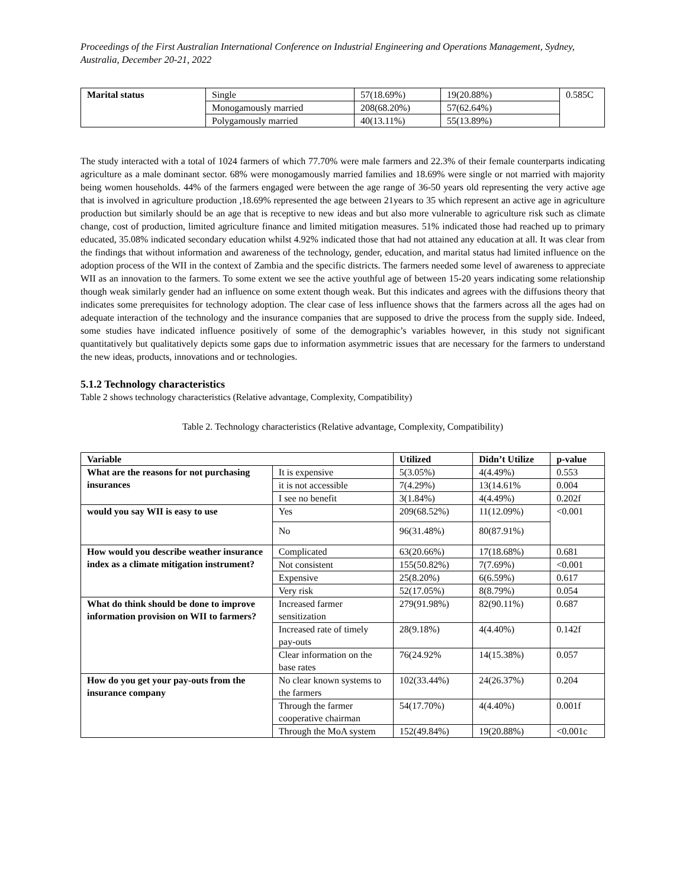Proceedings of the First Australian International Conference on Industrial Engineering and Operations Management, Sydney, Australia, December 20-21, 2022
| Marital status | Single | 57(18.69%) | 19(20.88%) | 0.585C |
| | Monogamously married | 208(68.20%) | 57(62.64%) | |
| | Polygamously married | 40(13.11%) | 55(13.89%) | |
The study interacted with a total of 1024 farmers of which 77.70% were male farmers and 22.3% of their female counterparts indicating agriculture as a male dominant sector. 68% were monogamously married families and 18.69% were single or not married with majority being women households. 44% of the farmers engaged were between the age range of 36-50 years old representing the very active age that is involved in agriculture production ,18.69% represented the age between 21years to 35 which represent an active age in agriculture production but similarly should be an age that is receptive to new ideas and but also more vulnerable to agriculture risk such as climate change, cost of production, limited agriculture finance and limited mitigation measures. 51% indicated those had reached up to primary educated, 35.08% indicated secondary education whilst 4.92% indicated those that had not attained any education at all. It was clear from the findings that without information and awareness of the technology, gender, education, and marital status had limited influence on the adoption process of the WII in the context of Zambia and the specific districts. The farmers needed some level of awareness to appreciate WII as an innovation to the farmers. To some extent we see the active youthful age of between 15-20 years indicating some relationship though weak similarly gender had an influence on some extent though weak. But this indicates and agrees with the diffusions theory that indicates some prerequisites for technology adoption. The clear case of less influence shows that the farmers across all the ages had on adequate interaction of the technology and the insurance companies that are supposed to drive the process from the supply side. Indeed, some studies have indicated influence positively of some of the demographic’s variables however, in this study not significant quantitatively but qualitatively depicts some gaps due to information asymmetric issues that are necessary for the farmers to understand the new ideas, products, innovations and or technologies.
5.1.2 Technology characteristics
Table 2 shows technology characteristics (Relative advantage, Complexity, Compatibility)
Table 2. Technology characteristics (Relative advantage, Complexity, Compatibility)
| Variable | | Utilized | Didn’t Utilize | p-value |
| --- | --- | --- | --- | --- |
| What are the reasons for not purchasing insurances | It is expensive | 5(3.05%) | 4(4.49%) | 0.553 |
| | it is not accessible | 7(4.29%) | 13(14.61% | 0.004 |
| | I see no benefit | 3(1.84%) | 4(4.49%) | 0.202f |
| would you say WII is easy to use | Yes | 209(68.52%) | 11(12.09%) | <0.001 |
| | No | 96(31.48%) | 80(87.91%) | |
| How would you describe weather insurance index as a climate mitigation instrument? | Complicated | 63(20.66%) | 17(18.68%) | 0.681 |
| | Not consistent | 155(50.82%) | 7(7.69%) | <0.001 |
| | Expensive | 25(8.20%) | 6(6.59%) | 0.617 |
| | Very risk | 52(17.05%) | 8(8.79%) | 0.054 |
| What do think should be done to improve information provision on WII to farmers? | Increased farmer sensitization | 279(91.98%) | 82(90.11%) | 0.687 |
| | Increased rate of timely pay-outs | 28(9.18%) | 4(4.40%) | 0.142f |
| | Clear information on the base rates | 76(24.92% | 14(15.38%) | 0.057 |
| How do you get your pay-outs from the insurance company | No clear known systems to the farmers | 102(33.44%) | 24(26.37%) | 0.204 |
| | Through the farmer cooperative chairman | 54(17.70%) | 4(4.40%) | 0.001f |
| | Through the MoA system | 152(49.84%) | 19(20.88%) | <0.001c |